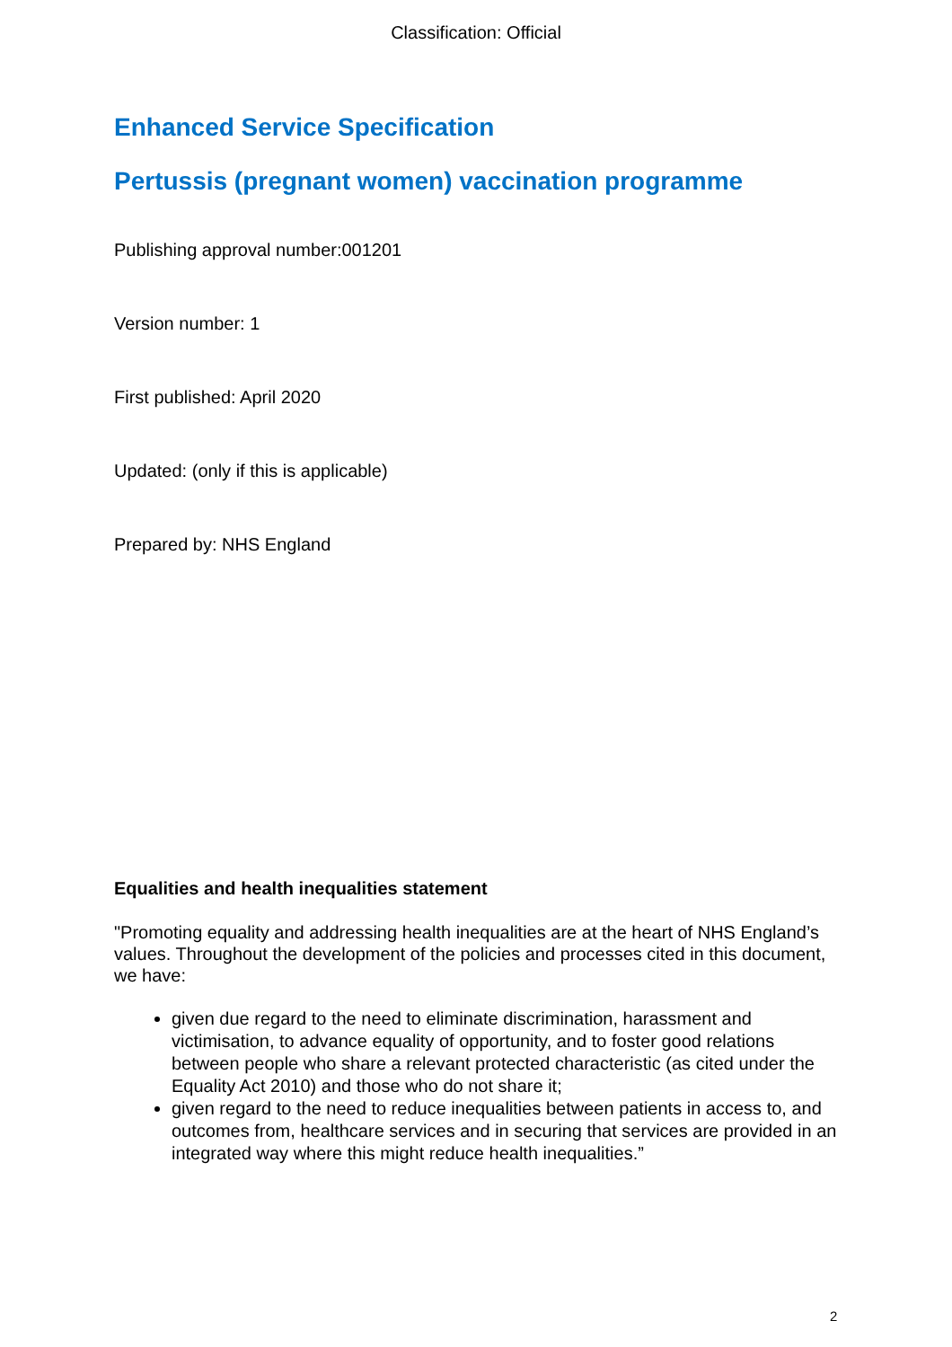Classification: Official
Enhanced Service Specification
Pertussis (pregnant women) vaccination programme
Publishing approval number:001201
Version number: 1
First published: April 2020
Updated: (only if this is applicable)
Prepared by: NHS England
Equalities and health inequalities statement
"Promoting equality and addressing health inequalities are at the heart of NHS England’s values. Throughout the development of the policies and processes cited in this document, we have:
given due regard to the need to eliminate discrimination, harassment and victimisation, to advance equality of opportunity, and to foster good relations between people who share a relevant protected characteristic (as cited under the Equality Act 2010) and those who do not share it;
given regard to the need to reduce inequalities between patients in access to, and outcomes from, healthcare services and in securing that services are provided in an integrated way where this might reduce health inequalities.”
2